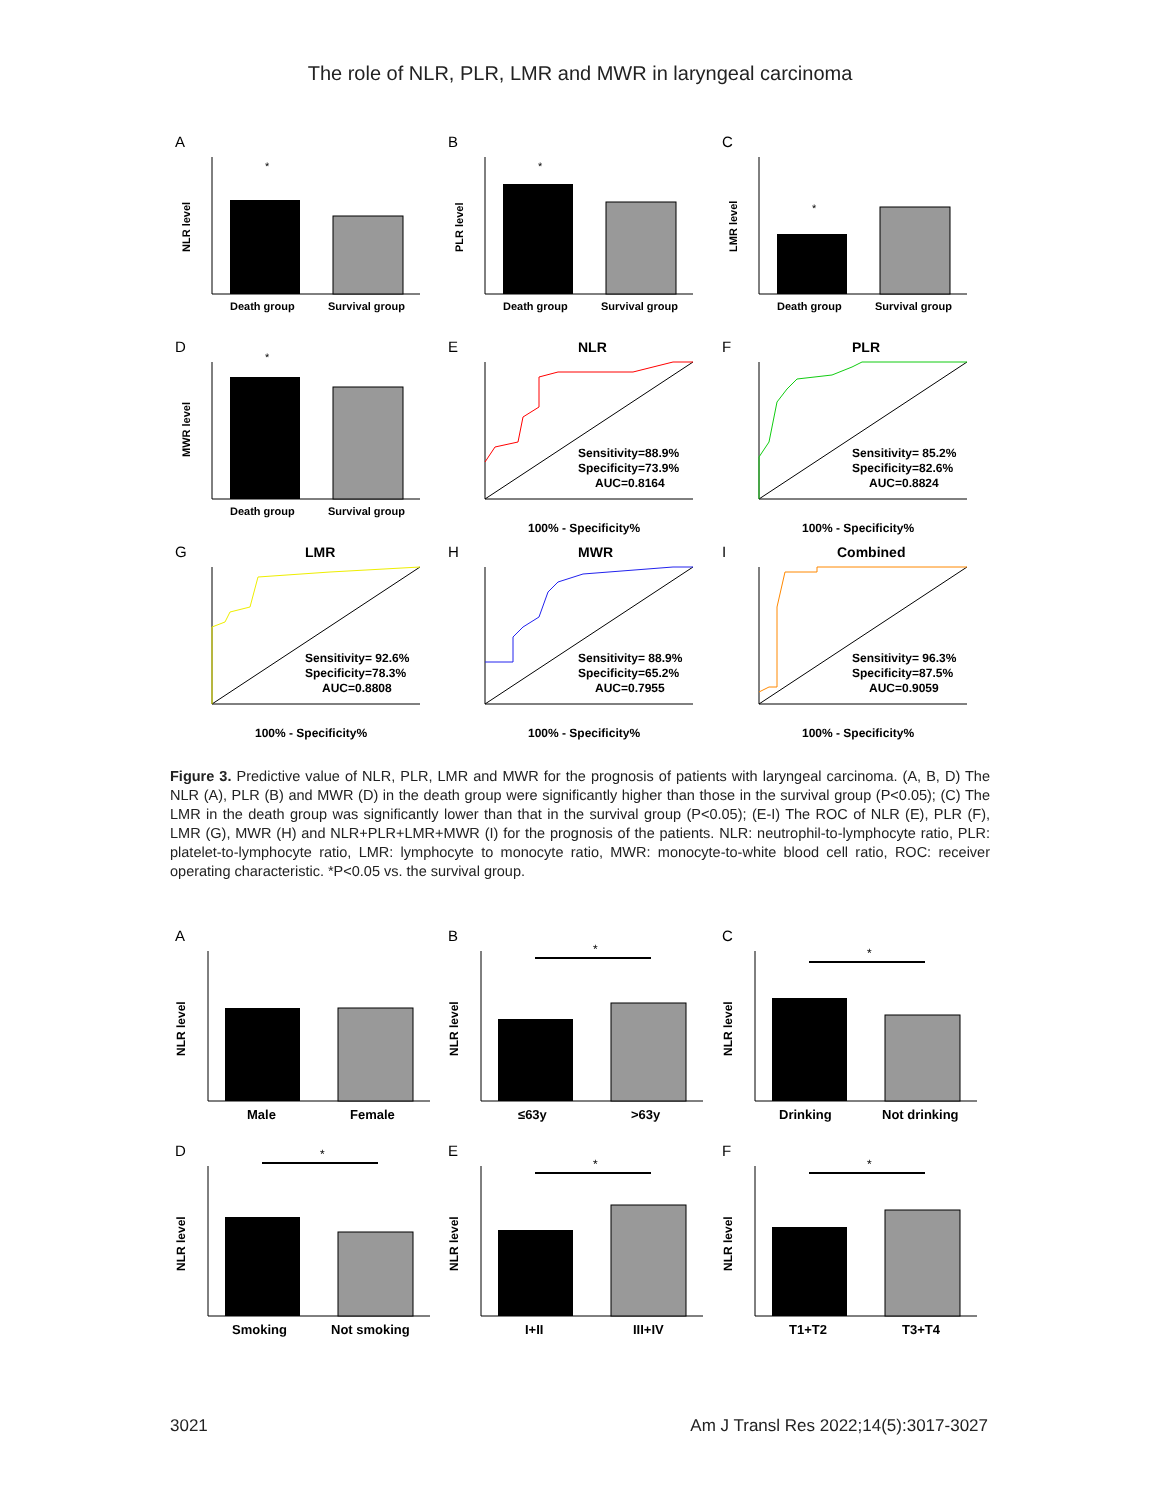The role of NLR, PLR, LMR and MWR in laryngeal carcinoma
A
NLR level
*
Death group
Survival group
B
PLR level
*
Death group
Survival group
C
LMR level
*
Death group
Survival group
D
MWR level
*
Death group
Survival group
E
NLR
Sensitivity=88.9%
Specificity=73.9%
AUC=0.8164
100% - Specificity%
F
PLR
Sensitivity= 85.2%
Specificity=82.6%
AUC=0.8824
100% - Specificity%
G
LMR
Sensitivity= 92.6%
Specificity=78.3%
AUC=0.8808
100% - Specificity%
H
MWR
Sensitivity= 88.9%
Specificity=65.2%
AUC=0.7955
100% - Specificity%
I
Combined
Sensitivity= 96.3%
Specificity=87.5%
AUC=0.9059
100% - Specificity%
Figure 3. Predictive value of NLR, PLR, LMR and MWR for the prognosis of patients with laryngeal carcinoma. (A, B, D) The NLR (A), PLR (B) and MWR (D) in the death group were significantly higher than those in the survival group (P<0.05); (C) The LMR in the death group was significantly lower than that in the survival group (P<0.05); (E-I) The ROC of NLR (E), PLR (F), LMR (G), MWR (H) and NLR+PLR+LMR+MWR (I) for the prognosis of the patients. NLR: neutrophil-to-lymphocyte ratio, PLR: platelet-to-lymphocyte ratio, LMR: lymphocyte to monocyte ratio, MWR: monocyte-to-white blood cell ratio, ROC: receiver operating characteristic. *P<0.05 vs. the survival group.
A
NLR level
Male
Female
B
NLR level
*
≤63y
>63y
C
NLR level
*
Drinking
Not drinking
D
NLR level
*
Smoking
Not smoking
E
NLR level
*
I+II
III+IV
F
NLR level
*
T1+T2
T3+T4
3021 Am J Transl Res 2022;14(5):3017-3027